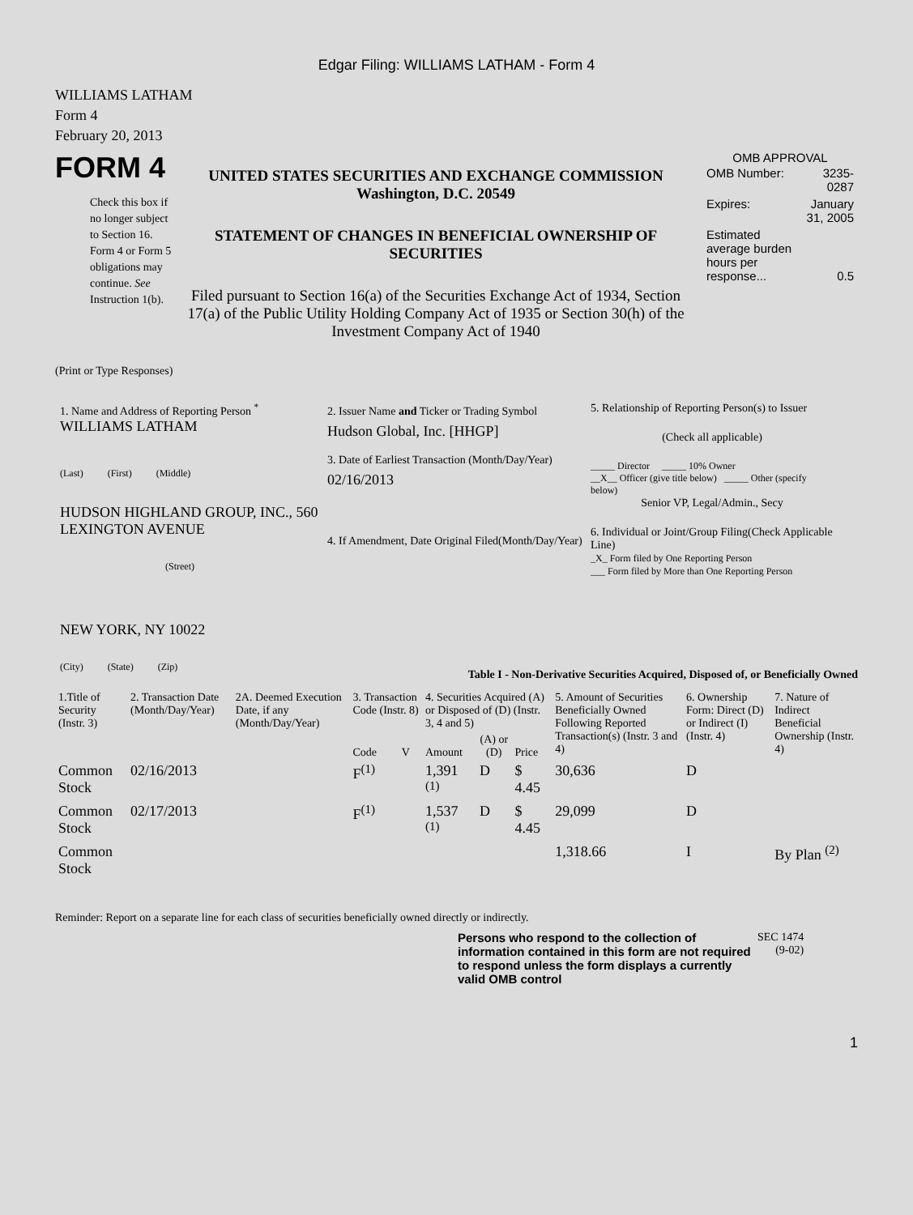Edgar Filing: WILLIAMS LATHAM - Form 4
WILLIAMS LATHAM
Form 4
February 20, 2013
FORM 4
Check this box if no longer subject to Section 16. Form 4 or Form 5 obligations may continue. See Instruction 1(b).
UNITED STATES SECURITIES AND EXCHANGE COMMISSION
Washington, D.C. 20549
STATEMENT OF CHANGES IN BENEFICIAL OWNERSHIP OF SECURITIES
Filed pursuant to Section 16(a) of the Securities Exchange Act of 1934, Section 17(a) of the Public Utility Holding Company Act of 1935 or Section 30(h) of the Investment Company Act of 1940
OMB APPROVAL
| OMB Number: | 3235-0287 |
| Expires: | January 31, 2005 |
| Estimated average burden hours per response... | 0.5 |
(Print or Type Responses)
1. Name and Address of Reporting Person <sup>*</sup>
WILLIAMS LATHAM
(Last) (First) (Middle)
HUDSON HIGHLAND GROUP, INC., 560 LEXINGTON AVENUE
(Street)
NEW YORK, NY 10022
(City) (State) (Zip)
2. Issuer Name and Ticker or Trading Symbol
Hudson Global, Inc. [HHGP]
3. Date of Earliest Transaction (Month/Day/Year)
02/16/2013
4. If Amendment, Date Original Filed(Month/Day/Year)
5. Relationship of Reporting Person(s) to Issuer
(Check all applicable)
_____ Director _____ 10% Owner
__X__ Officer (give title below) _____ Other (specify below)
Senior VP, Legal/Admin., Secy
6. Individual or Joint/Group Filing(Check Applicable Line)
_X_ Form filed by One Reporting Person
___ Form filed by More than One Reporting Person
Table I - Non-Derivative Securities Acquired, Disposed of, or Beneficially Owned
| 1.Title of Security (Instr. 3) | 2. Transaction Date (Month/Day/Year) | 2A. Deemed Execution Date, if any (Month/Day/Year) | 3. Transaction Code (Instr. 8) | | 4. Securities Acquired (A) or Disposed of (D) (Instr. 3, 4 and 5) | | | 5. Amount of Securities Beneficially Owned Following Reported Transaction(s) (Instr. 3 and 4) | 6. Ownership Form: Direct (D) or Indirect (I) (Instr. 4) | 7. Nature of Indirect Beneficial Ownership (Instr. 4) |
| --- | --- | --- | --- | --- | --- | --- | --- | --- | --- | --- |
| | | | Code | V | Amount | (A) or (D) | Price | | | |
| Common Stock | 02/16/2013 | | F<sup>(1)</sup> | | 1,391 <sup>(1)</sup> | D | $ 4.45 | 30,636 | D | |
| Common Stock | 02/17/2013 | | F<sup>(1)</sup> | | 1,537 <sup>(1)</sup> | D | $ 4.45 | 29,099 | D | |
| Common Stock | | | | | | | | 1,318.66 | I | By Plan <sup>(2)</sup> |
Reminder: Report on a separate line for each class of securities beneficially owned directly or indirectly.
Persons who respond to the collection of information contained in this form are not required to respond unless the form displays a currently valid OMB control
SEC 1474
(9-02)
1